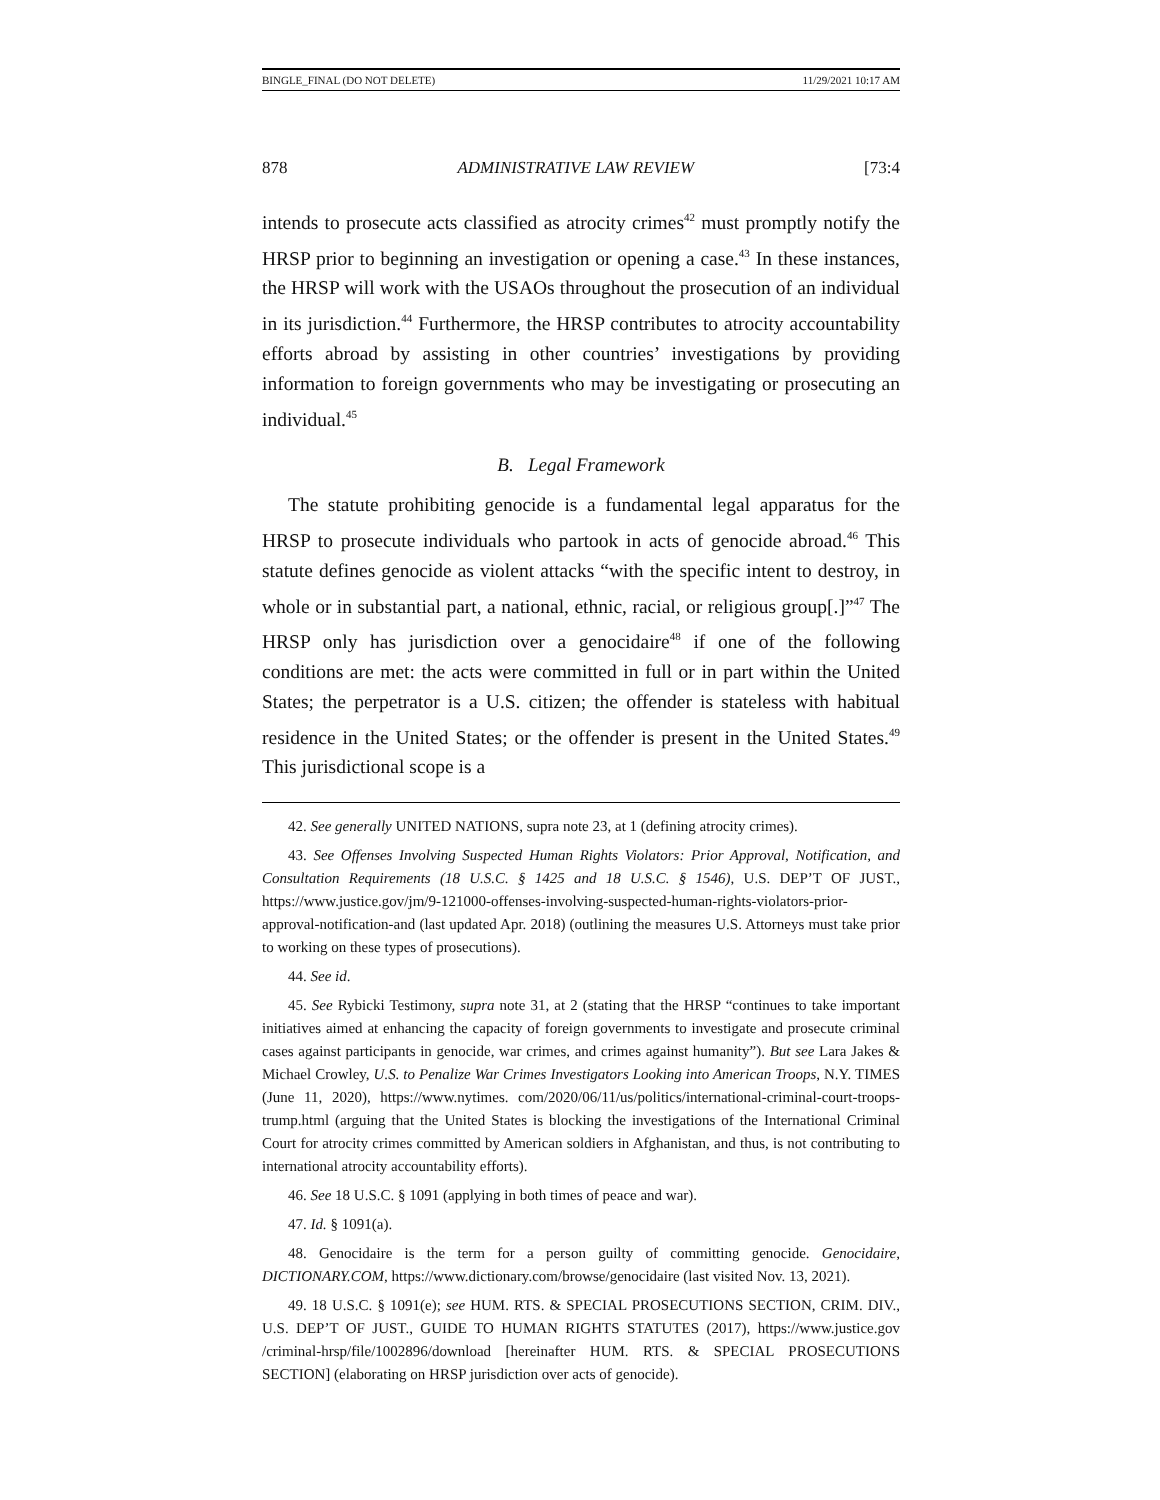BINGLE_FINAL (DO NOT DELETE) 11/29/2021 10:17 AM
878 ADMINISTRATIVE LAW REVIEW [73:4
intends to prosecute acts classified as atrocity crimes<sup>42</sup> must promptly notify the HRSP prior to beginning an investigation or opening a case.<sup>43</sup> In these instances, the HRSP will work with the USAOs throughout the prosecution of an individual in its jurisdiction.<sup>44</sup> Furthermore, the HRSP contributes to atrocity accountability efforts abroad by assisting in other countries’ investigations by providing information to foreign governments who may be investigating or prosecuting an individual.<sup>45</sup>
B. Legal Framework
The statute prohibiting genocide is a fundamental legal apparatus for the HRSP to prosecute individuals who partook in acts of genocide abroad.<sup>46</sup> This statute defines genocide as violent attacks “with the specific intent to destroy, in whole or in substantial part, a national, ethnic, racial, or religious group[.]”<sup>47</sup> The HRSP only has jurisdiction over a genocidaire<sup>48</sup> if one of the following conditions are met: the acts were committed in full or in part within the United States; the perpetrator is a U.S. citizen; the offender is stateless with habitual residence in the United States; or the offender is present in the United States.<sup>49</sup> This jurisdictional scope is a
42. See generally UNITED NATIONS, supra note 23, at 1 (defining atrocity crimes).
43. See Offenses Involving Suspected Human Rights Violators: Prior Approval, Notification, and Consultation Requirements (18 U.S.C. § 1425 and 18 U.S.C. § 1546), U.S. DEP’T OF JUST., https://www.justice.gov/jm/9-121000-offenses-involving-suspected-human-rights-violators-prior-approval-notification-and (last updated Apr. 2018) (outlining the measures U.S. Attorneys must take prior to working on these types of prosecutions).
44. See id.
45. See Rybicki Testimony, supra note 31, at 2 (stating that the HRSP “continues to take important initiatives aimed at enhancing the capacity of foreign governments to investigate and prosecute criminal cases against participants in genocide, war crimes, and crimes against humanity”). But see Lara Jakes & Michael Crowley, U.S. to Penalize War Crimes Investigators Looking into American Troops, N.Y. TIMES (June 11, 2020), https://www.nytimes. com/2020/06/11/us/politics/international-criminal-court-troops-trump.html (arguing that the United States is blocking the investigations of the International Criminal Court for atrocity crimes committed by American soldiers in Afghanistan, and thus, is not contributing to international atrocity accountability efforts).
46. See 18 U.S.C. § 1091 (applying in both times of peace and war).
47. Id. § 1091(a).
48. Genocidaire is the term for a person guilty of committing genocide. Genocidaire, DICTIONARY.COM, https://www.dictionary.com/browse/genocidaire (last visited Nov. 13, 2021).
49. 18 U.S.C. § 1091(e); see HUM. RTS. & SPECIAL PROSECUTIONS SECTION, CRIM. DIV., U.S. DEP’T OF JUST., GUIDE TO HUMAN RIGHTS STATUTES (2017), https://www.justice.gov /criminal-hrsp/file/1002896/download [hereinafter HUM. RTS. & SPECIAL PROSECUTIONS SECTION] (elaborating on HRSP jurisdiction over acts of genocide).